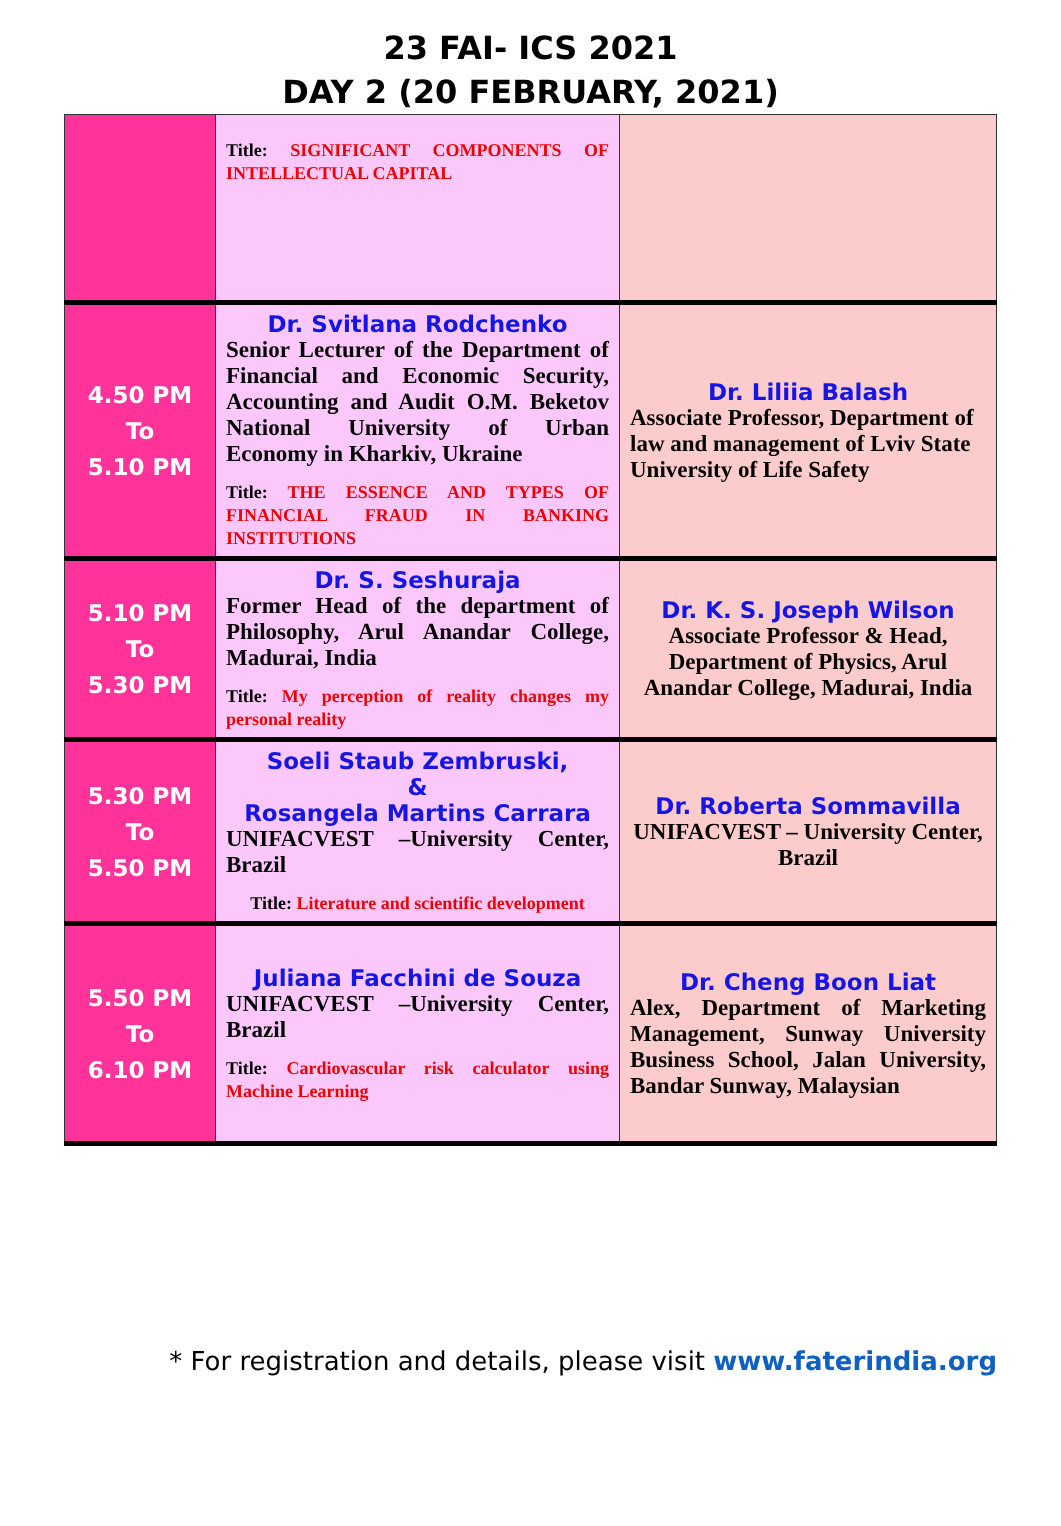23 FAI- ICS 2021
DAY 2 (20 FEBRUARY, 2021)
| | Title: SIGNIFICANT COMPONENTS OF INTELLECTUAL CAPITAL | |
| 4.50 PM To 5.10 PM | Dr. Svitlana Rodchenko Senior Lecturer of the Department of Financial and Economic Security, Accounting and Audit O.M. Beketov National University of Urban Economy in Kharkiv, Ukraine Title: THE ESSENCE AND TYPES OF FINANCIAL FRAUD IN BANKING INSTITUTIONS | Dr. Liliia Balash Associate Professor, Department of law and management of Lviv State University of Life Safety |
| 5.10 PM To 5.30 PM | Dr. S. Seshuraja Former Head of the department of Philosophy, Arul Anandar College, Madurai, India Title: My perception of reality changes my personal reality | Dr. K. S. Joseph Wilson Associate Professor & Head, Department of Physics, Arul Anandar College, Madurai, India |
| 5.30 PM To 5.50 PM | Soeli Staub Zembruski, & Rosangela Martins Carrara UNIFACVEST –University Center, Brazil Title: Literature and scientific development | Dr. Roberta Sommavilla UNIFACVEST – University Center, Brazil |
| 5.50 PM To 6.10 PM | Juliana Facchini de Souza UNIFACVEST –University Center, Brazil Title: Cardiovascular risk calculator using Machine Learning | Dr. Cheng Boon Liat Alex, Department of Marketing Management, Sunway University Business School, Jalan University, Bandar Sunway, Malaysian |
* For registration and details, please visit www.faterindia.org